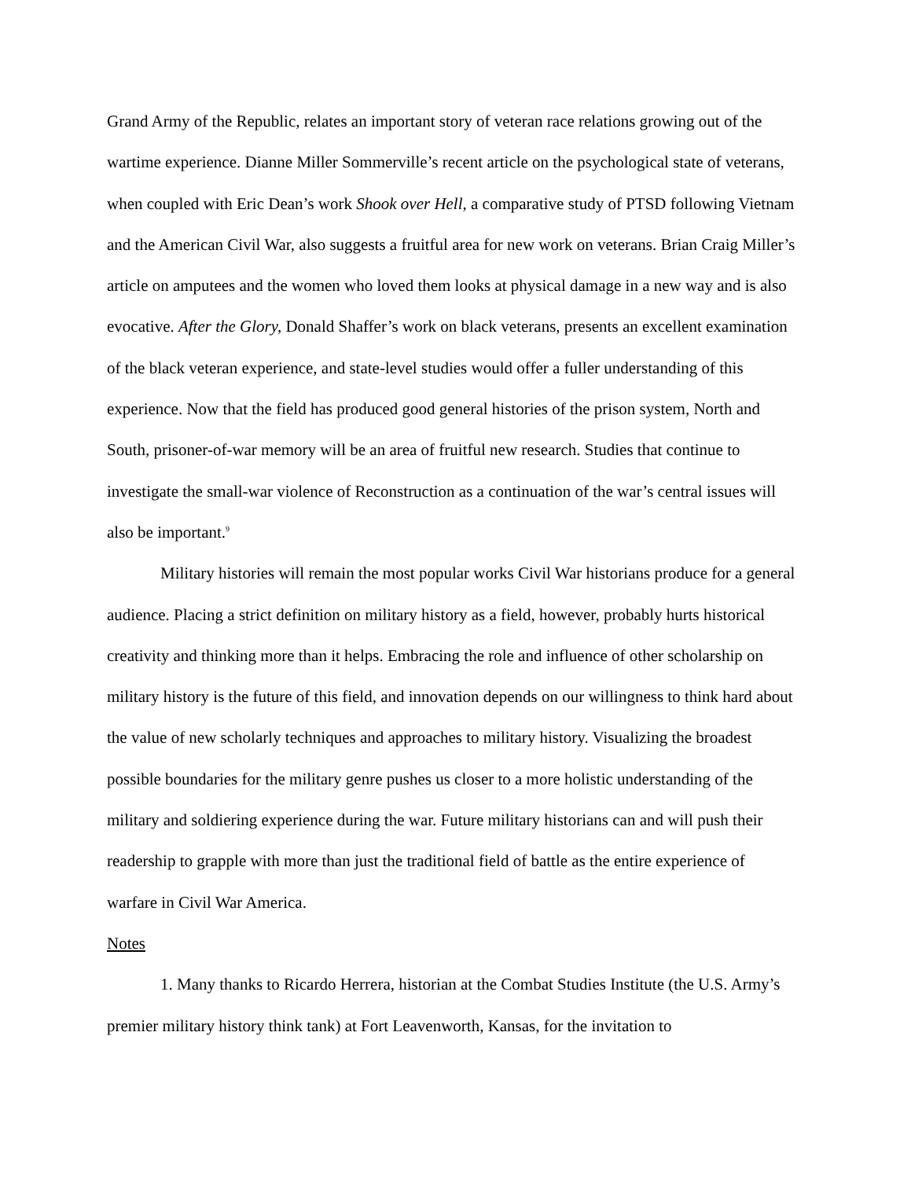Grand Army of the Republic, relates an important story of veteran race relations growing out of the wartime experience. Dianne Miller Sommerville’s recent article on the psychological state of veterans, when coupled with Eric Dean’s work Shook over Hell, a comparative study of PTSD following Vietnam and the American Civil War, also suggests a fruitful area for new work on veterans. Brian Craig Miller’s article on amputees and the women who loved them looks at physical damage in a new way and is also evocative. After the Glory, Donald Shaffer’s work on black veterans, presents an excellent examination of the black veteran experience, and state-level studies would offer a fuller understanding of this experience. Now that the field has produced good general histories of the prison system, North and South, prisoner-of-war memory will be an area of fruitful new research. Studies that continue to investigate the small-war violence of Reconstruction as a continuation of the war’s central issues will also be important.<sup>9</sup>
Military histories will remain the most popular works Civil War historians produce for a general audience. Placing a strict definition on military history as a field, however, probably hurts historical creativity and thinking more than it helps. Embracing the role and influence of other scholarship on military history is the future of this field, and innovation depends on our willingness to think hard about the value of new scholarly techniques and approaches to military history. Visualizing the broadest possible boundaries for the military genre pushes us closer to a more holistic understanding of the military and soldiering experience during the war. Future military historians can and will push their readership to grapple with more than just the traditional field of battle as the entire experience of warfare in Civil War America.
Notes
1. Many thanks to Ricardo Herrera, historian at the Combat Studies Institute (the U.S. Army’s premier military history think tank) at Fort Leavenworth, Kansas, for the invitation to